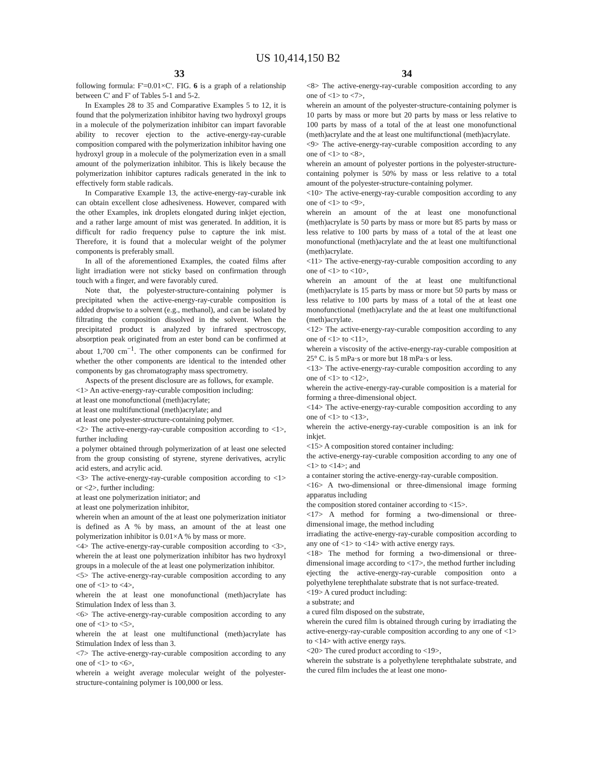US 10,414,150 B2
33 34
following formula: F'=0.01×C'. FIG. 6 is a graph of a relationship between C' and F' of Tables 5-1 and 5-2.
In Examples 28 to 35 and Comparative Examples 5 to 12, it is found that the polymerization inhibitor having two hydroxyl groups in a molecule of the polymerization inhibitor can impart favorable ability to recover ejection to the active-energy-ray-curable composition compared with the polymerization inhibitor having one hydroxyl group in a molecule of the polymerization even in a small amount of the polymerization inhibitor. This is likely because the polymerization inhibitor captures radicals generated in the ink to effectively form stable radicals.
In Comparative Example 13, the active-energy-ray-curable ink can obtain excellent close adhesiveness. However, compared with the other Examples, ink droplets elongated during inkjet ejection, and a rather large amount of mist was generated. In addition, it is difficult for radio frequency pulse to capture the ink mist. Therefore, it is found that a molecular weight of the polymer components is preferably small.
In all of the aforementioned Examples, the coated films after light irradiation were not sticky based on confirmation through touch with a finger, and were favorably cured.
Note that, the polyester-structure-containing polymer is precipitated when the active-energy-ray-curable composition is added dropwise to a solvent (e.g., methanol), and can be isolated by filtrating the composition dissolved in the solvent. When the precipitated product is analyzed by infrared spectroscopy, absorption peak originated from an ester bond can be confirmed at about 1,700 cm<sup>−1</sup>. The other components can be confirmed for whether the other components are identical to the intended other components by gas chromatography mass spectrometry.
Aspects of the present disclosure are as follows, for example.
<1> An active-energy-ray-curable composition including:
at least one monofunctional (meth)acrylate;
at least one multifunctional (meth)acrylate; and
at least one polyester-structure-containing polymer.
<2> The active-energy-ray-curable composition according to <1>, further including
a polymer obtained through polymerization of at least one selected from the group consisting of styrene, styrene derivatives, acrylic acid esters, and acrylic acid.
<3> The active-energy-ray-curable composition according to <1> or <2>, further including:
at least one polymerization initiator; and
at least one polymerization inhibitor,
wherein when an amount of the at least one polymerization initiator is defined as A % by mass, an amount of the at least one polymerization inhibitor is 0.01×A % by mass or more.
<4> The active-energy-ray-curable composition according to <3>, wherein the at least one polymerization inhibitor has two hydroxyl groups in a molecule of the at least one polymerization inhibitor.
<5> The active-energy-ray-curable composition according to any one of <1> to <4>,
wherein the at least one monofunctional (meth)acrylate has Stimulation Index of less than 3.
<6> The active-energy-ray-curable composition according to any one of <1> to <5>,
wherein the at least one multifunctional (meth)acrylate has Stimulation Index of less than 3.
<7> The active-energy-ray-curable composition according to any one of <1> to <6>,
wherein a weight average molecular weight of the polyester-structure-containing polymer is 100,000 or less.
<8> The active-energy-ray-curable composition according to any one of <1> to <7>,
wherein an amount of the polyester-structure-containing polymer is 10 parts by mass or more but 20 parts by mass or less relative to 100 parts by mass of a total of the at least one monofunctional (meth)acrylate and the at least one multifunctional (meth)acrylate.
<9> The active-energy-ray-curable composition according to any one of <1> to <8>,
wherein an amount of polyester portions in the polyester-structure-containing polymer is 50% by mass or less relative to a total amount of the polyester-structure-containing polymer.
<10> The active-energy-ray-curable composition according to any one of <1> to <9>,
wherein an amount of the at least one monofunctional (meth)acrylate is 50 parts by mass or more but 85 parts by mass or less relative to 100 parts by mass of a total of the at least one monofunctional (meth)acrylate and the at least one multifunctional (meth)acrylate.
<11> The active-energy-ray-curable composition according to any one of <1> to <10>,
wherein an amount of the at least one multifunctional (meth)acrylate is 15 parts by mass or more but 50 parts by mass or less relative to 100 parts by mass of a total of the at least one monofunctional (meth)acrylate and the at least one multifunctional (meth)acrylate.
<12> The active-energy-ray-curable composition according to any one of <1> to <11>,
wherein a viscosity of the active-energy-ray-curable composition at 25° C. is 5 mPa·s or more but 18 mPa·s or less.
<13> The active-energy-ray-curable composition according to any one of <1> to <12>,
wherein the active-energy-ray-curable composition is a material for forming a three-dimensional object.
<14> The active-energy-ray-curable composition according to any one of <1> to <13>,
wherein the active-energy-ray-curable composition is an ink for inkjet.
<15> A composition stored container including:
the active-energy-ray-curable composition according to any one of <1> to <14>; and
a container storing the active-energy-ray-curable composition.
<16> A two-dimensional or three-dimensional image forming apparatus including
the composition stored container according to <15>.
<17> A method for forming a two-dimensional or three-dimensional image, the method including
irradiating the active-energy-ray-curable composition according to any one of <1> to <14> with active energy rays.
<18> The method for forming a two-dimensional or three-dimensional image according to <17>, the method further including
ejecting the active-energy-ray-curable composition onto a polyethylene terephthalate substrate that is not surface-treated.
<19> A cured product including:
a substrate; and
a cured film disposed on the substrate,
wherein the cured film is obtained through curing by irradiating the active-energy-ray-curable composition according to any one of <1> to <14> with active energy rays.
<20> The cured product according to <19>,
wherein the substrate is a polyethylene terephthalate substrate, and the cured film includes the at least one mono-